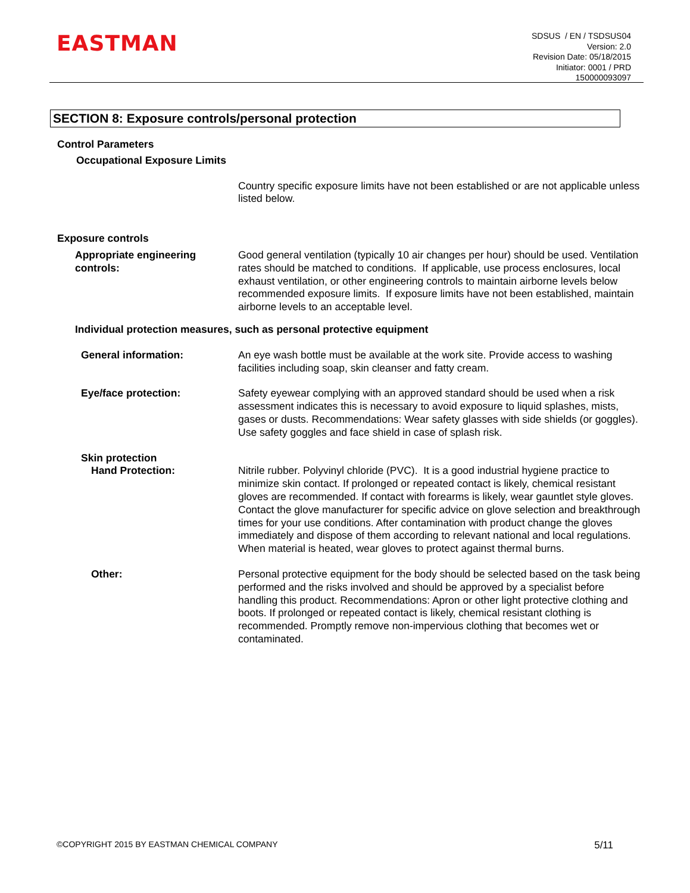EASTMAN
SDSUS / EN / TSDSUS04
Version: 2.0
Revision Date: 05/18/2015
Initiator: 0001 / PRD
150000093097
SECTION 8: Exposure controls/personal protection
Control Parameters
Occupational Exposure Limits
Country specific exposure limits have not been established or are not applicable unless listed below.
Exposure controls
Appropriate engineering controls:
Good general ventilation (typically 10 air changes per hour) should be used. Ventilation rates should be matched to conditions. If applicable, use process enclosures, local exhaust ventilation, or other engineering controls to maintain airborne levels below recommended exposure limits. If exposure limits have not been established, maintain airborne levels to an acceptable level.
Individual protection measures, such as personal protective equipment
General information: An eye wash bottle must be available at the work site. Provide access to washing facilities including soap, skin cleanser and fatty cream.
Eye/face protection: Safety eyewear complying with an approved standard should be used when a risk assessment indicates this is necessary to avoid exposure to liquid splashes, mists, gases or dusts. Recommendations: Wear safety glasses with side shields (or goggles). Use safety goggles and face shield in case of splash risk.
Skin protection
Hand Protection: Nitrile rubber. Polyvinyl chloride (PVC). It is a good industrial hygiene practice to minimize skin contact. If prolonged or repeated contact is likely, chemical resistant gloves are recommended. If contact with forearms is likely, wear gauntlet style gloves. Contact the glove manufacturer for specific advice on glove selection and breakthrough times for your use conditions. After contamination with product change the gloves immediately and dispose of them according to relevant national and local regulations. When material is heated, wear gloves to protect against thermal burns.
Other: Personal protective equipment for the body should be selected based on the task being performed and the risks involved and should be approved by a specialist before handling this product. Recommendations: Apron or other light protective clothing and boots. If prolonged or repeated contact is likely, chemical resistant clothing is recommended. Promptly remove non-impervious clothing that becomes wet or contaminated.
©COPYRIGHT 2015 BY EASTMAN CHEMICAL COMPANY 5/11